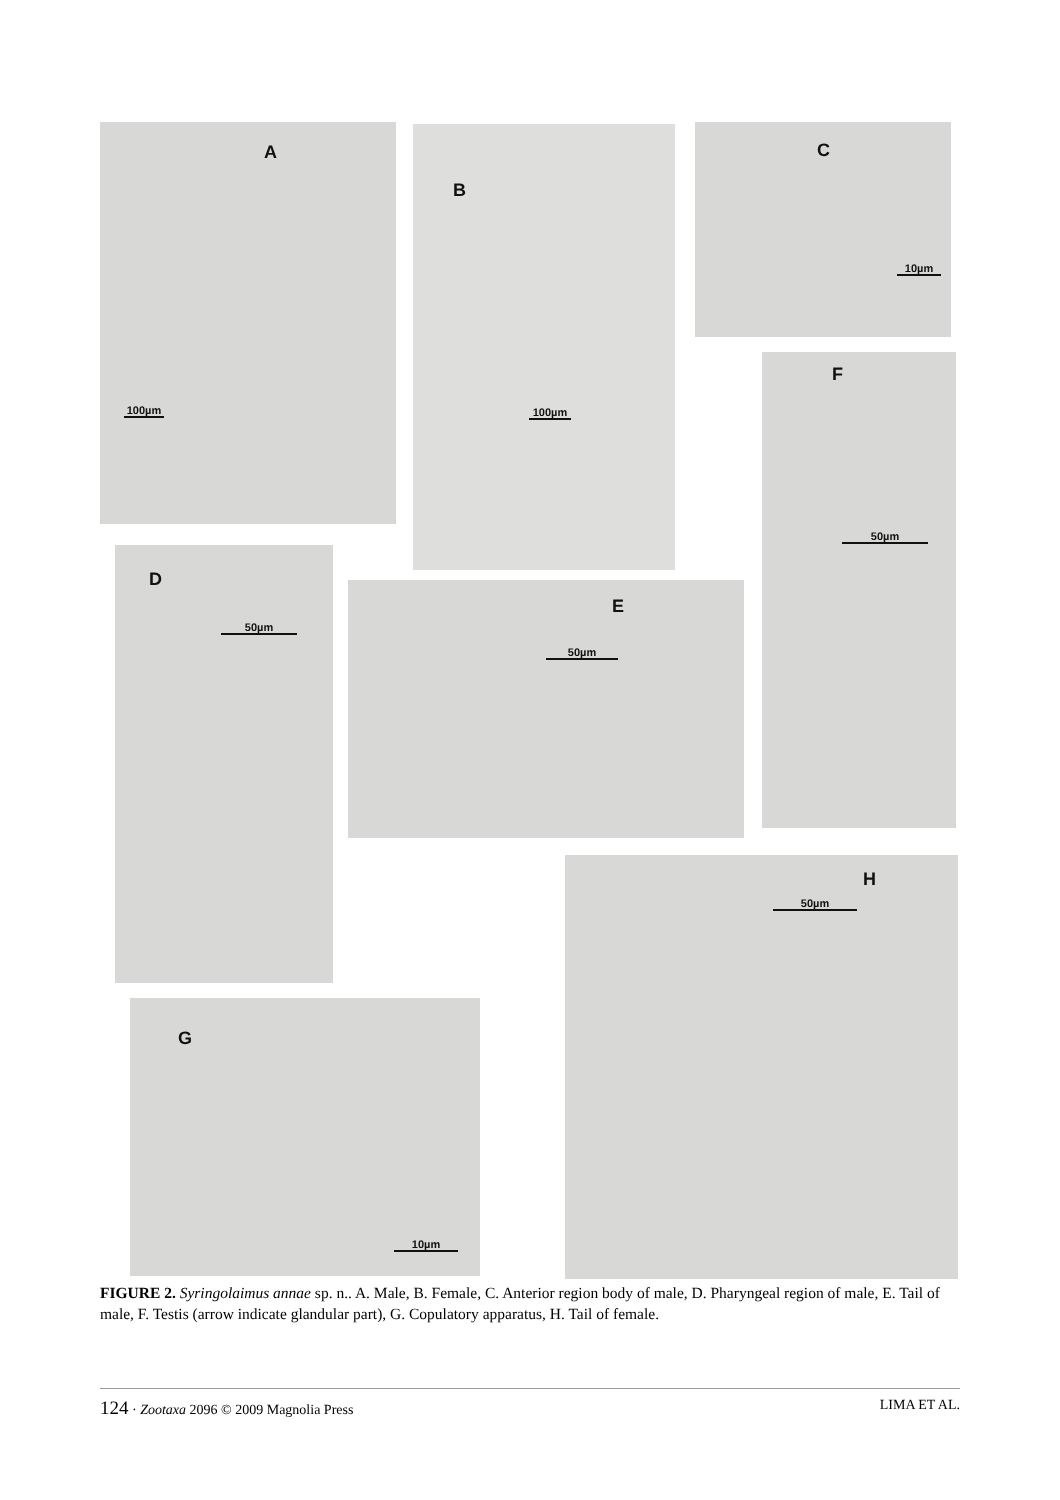A
100µm
B
100µm
C
10µm
F
50µm
D
50µm
E
50µm
H
50µm
G
10µm
FIGURE 2. Syringolaimus annae sp. n.. A. Male, B. Female, C. Anterior region body of male, D. Pharyngeal region of male, E. Tail of male, F. Testis (arrow indicate glandular part), G. Copulatory apparatus, H. Tail of female.
124 · Zootaxa 2096 © 2009 Magnolia Press LIMA ET AL.